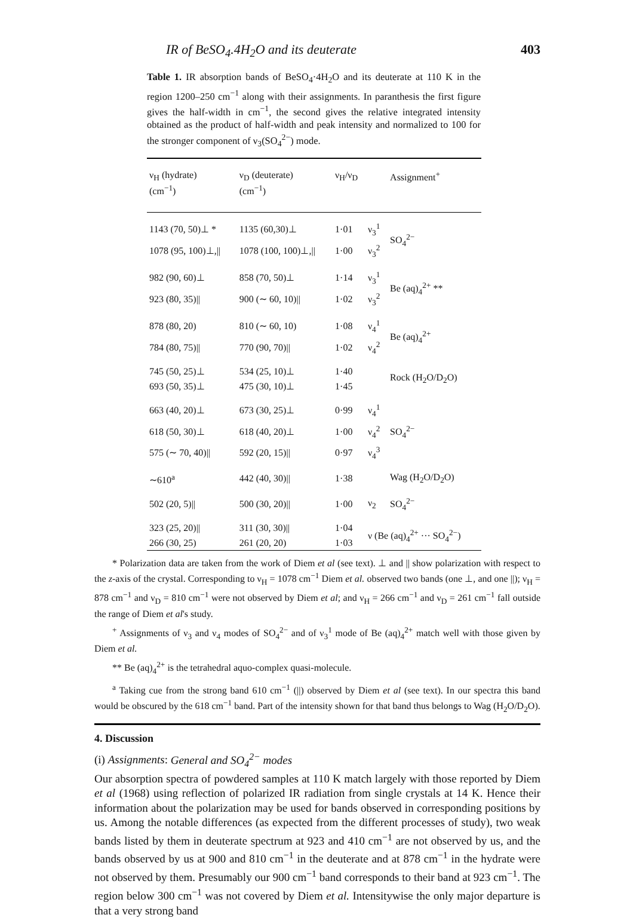IR of BeSO<sub>4</sub>.4H<sub>2</sub>O and its deuterate 403
Table 1. IR absorption bands of BeSO<sub>4</sub>·4H<sub>2</sub>O and its deuterate at 110 K in the region 1200–250 cm<sup>−1</sup> along with their assignments. In paranthesis the first figure gives the half-width in cm<sup>−1</sup>, the second gives the relative integrated intensity obtained as the product of half-width and peak intensity and normalized to 100 for the stronger component of ν<sub>3</sub>(SO<sub>4</sub><sup>2−</sup>) mode.
| ν<sub>H</sub> (hydrate) (cm<sup>−1</sup>) | ν<sub>D</sub> (deuterate) (cm<sup>−1</sup>) | ν<sub>H</sub>/ν<sub>D</sub> | | Assignment<sup>+</sup> |
| --- | --- | --- | --- | --- |
| 1143 (70, 50)⊥ * | 1135 (60,30)⊥ | 1·01 | ν<sub>3</sub><sup>1</sup> | SO<sub>4</sub><sup>2−</sup> |
| 1078 (95, 100)⊥,// | 1078 (100, 100)⊥,// | 1·00 | ν<sub>3</sub><sup>2</sup> | |
| 982 (90, 60)⊥ | 858 (70, 50)⊥ | 1·14 | ν<sub>3</sub><sup>1</sup> | Be (aq)<sub>4</sub><sup>2+</sup> ** |
| 923 (80, 35)// | 900 (∼ 60, 10)// | 1·02 | ν<sub>3</sub><sup>2</sup> | |
| 878 (80, 20) | 810 (∼ 60, 10) | 1·08 | ν<sub>4</sub><sup>1</sup> | Be (aq)<sub>4</sub><sup>2+</sup> |
| 784 (80, 75)// | 770 (90, 70)// | 1·02 | ν<sub>4</sub><sup>2</sup> | |
| 745 (50, 25)⊥ | 534 (25, 10)⊥ | 1·40 | | Rock (H<sub>2</sub>O/D<sub>2</sub>O) |
| 693 (50, 35)⊥ | 475 (30, 10)⊥ | 1·45 | | |
| 663 (40, 20)⊥ | 673 (30, 25)⊥ | 0·99 | ν<sub>4</sub><sup>1</sup> | SO<sub>4</sub><sup>2−</sup> |
| 618 (50, 30)⊥ | 618 (40, 20)⊥ | 1·00 | ν<sub>4</sub><sup>2</sup> | |
| 575 (∼ 70, 40)// | 592 (20, 15)// | 0·97 | ν<sub>4</sub><sup>3</sup> | |
| ∼610<sup>a</sup> | 442 (40, 30)// | 1·38 | | Wag (H<sub>2</sub>O/D<sub>2</sub>O) |
| 502 (20, 5)// | 500 (30, 20)// | 1·00 | ν<sub>2</sub> | SO<sub>4</sub><sup>2−</sup> |
| 323 (25, 20)// | 311 (30, 30)// | 1·04 | ν (Be (aq)<sub>4</sub><sup>2+</sup> ··· SO<sub>4</sub><sup>2−</sup>) | |
| 266 (30, 25) | 261 (20, 20) | 1·03 | | |
* Polarization data are taken from the work of Diem et al (see text). ⊥ and || show polarization with respect to the z-axis of the crystal. Corresponding to ν<sub>H</sub> = 1078 cm<sup>−1</sup> Diem et al. observed two bands (one ⊥, and one ||); ν<sub>H</sub> = 878 cm<sup>−1</sup> and ν<sub>D</sub> = 810 cm<sup>−1</sup> were not observed by Diem et al; and ν<sub>H</sub> = 266 cm<sup>−1</sup> and ν<sub>D</sub> = 261 cm<sup>−1</sup> fall outside the range of Diem et al's study.
<sup>+</sup> Assignments of ν<sub>3</sub> and ν<sub>4</sub> modes of SO<sub>4</sub><sup>2−</sup> and of ν<sub>3</sub><sup>1</sup> mode of Be (aq)<sub>4</sub><sup>2+</sup> match well with those given by Diem et al.
** Be (aq)<sub>4</sub><sup>2+</sup> is the tetrahedral aquo-complex quasi-molecule.
<sup>a</sup> Taking cue from the strong band 610 cm<sup>−1</sup> (||) observed by Diem et al (see text). In our spectra this band would be obscured by the 618 cm<sup>−1</sup> band. Part of the intensity shown for that band thus belongs to Wag (H<sub>2</sub>O/D<sub>2</sub>O).
4. Discussion
(i) Assignments: General and SO<sub>4</sub><sup>2−</sup> modes
Our absorption spectra of powdered samples at 110 K match largely with those reported by Diem et al (1968) using reflection of polarized IR radiation from single crystals at 14 K. Hence their information about the polarization may be used for bands observed in corresponding positions by us. Among the notable differences (as expected from the different processes of study), two weak bands listed by them in deuterate spectrum at 923 and 410 cm<sup>−1</sup> are not observed by us, and the bands observed by us at 900 and 810 cm<sup>−1</sup> in the deuterate and at 878 cm<sup>−1</sup> in the hydrate were not observed by them. Presumably our 900 cm<sup>−1</sup> band corresponds to their band at 923 cm<sup>−1</sup>. The region below 300 cm<sup>−1</sup> was not covered by Diem et al. Intensitywise the only major departure is that a very strong band